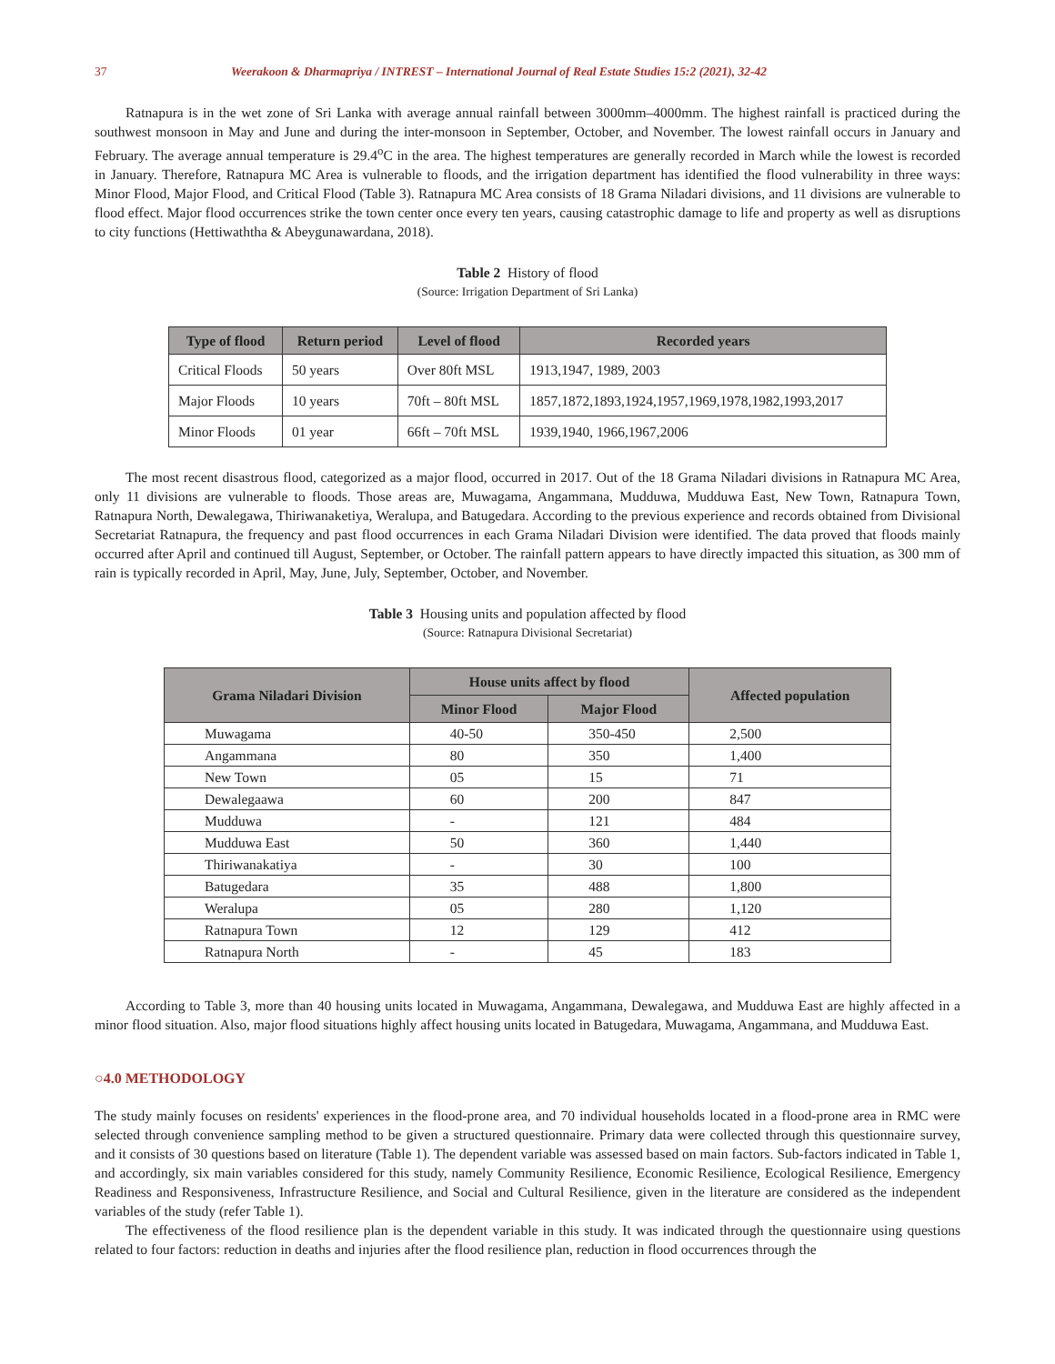37 Weerakoon & Dharmapriya / INTREST – International Journal of Real Estate Studies 15:2 (2021), 32-42
Ratnapura is in the wet zone of Sri Lanka with average annual rainfall between 3000mm–4000mm. The highest rainfall is practiced during the southwest monsoon in May and June and during the inter-monsoon in September, October, and November. The lowest rainfall occurs in January and February. The average annual temperature is 29.4<sup>o</sup>C in the area. The highest temperatures are generally recorded in March while the lowest is recorded in January. Therefore, Ratnapura MC Area is vulnerable to floods, and the irrigation department has identified the flood vulnerability in three ways: Minor Flood, Major Flood, and Critical Flood (Table 3). Ratnapura MC Area consists of 18 Grama Niladari divisions, and 11 divisions are vulnerable to flood effect. Major flood occurrences strike the town center once every ten years, causing catastrophic damage to life and property as well as disruptions to city functions (Hettiwaththa & Abeygunawardana, 2018).
Table 2 History of flood
(Source: Irrigation Department of Sri Lanka)
| Type of flood | Return period | Level of flood | Recorded years |
| --- | --- | --- | --- |
| Critical Floods | 50 years | Over 80ft MSL | 1913,1947, 1989, 2003 |
| Major Floods | 10 years | 70ft – 80ft MSL | 1857,1872,1893,1924,1957,1969,1978,1982,1993,2017 |
| Minor Floods | 01 year | 66ft – 70ft MSL | 1939,1940, 1966,1967,2006 |
The most recent disastrous flood, categorized as a major flood, occurred in 2017. Out of the 18 Grama Niladari divisions in Ratnapura MC Area, only 11 divisions are vulnerable to floods. Those areas are, Muwagama, Angammana, Mudduwa, Mudduwa East, New Town, Ratnapura Town, Ratnapura North, Dewalegawa, Thiriwanaketiya, Weralupa, and Batugedara. According to the previous experience and records obtained from Divisional Secretariat Ratnapura, the frequency and past flood occurrences in each Grama Niladari Division were identified. The data proved that floods mainly occurred after April and continued till August, September, or October. The rainfall pattern appears to have directly impacted this situation, as 300 mm of rain is typically recorded in April, May, June, July, September, October, and November.
Table 3 Housing units and population affected by flood
(Source: Ratnapura Divisional Secretariat)
| Grama Niladari Division | House units affect by flood | | Affected population |
| --- | --- | --- | --- |
| | Minor Flood | Major Flood | |
| Muwagama | 40-50 | 350-450 | 2,500 |
| Angammana | 80 | 350 | 1,400 |
| New Town | 05 | 15 | 71 |
| Dewalegaawa | 60 | 200 | 847 |
| Mudduwa | - | 121 | 484 |
| Mudduwa East | 50 | 360 | 1,440 |
| Thiriwanakatiya | - | 30 | 100 |
| Batugedara | 35 | 488 | 1,800 |
| Weralupa | 05 | 280 | 1,120 |
| Ratnapura Town | 12 | 129 | 412 |
| Ratnapura North | - | 45 | 183 |
According to Table 3, more than 40 housing units located in Muwagama, Angammana, Dewalegawa, and Mudduwa East are highly affected in a minor flood situation. Also, major flood situations highly affect housing units located in Batugedara, Muwagama, Angammana, and Mudduwa East.
○4.0 METHODOLOGY
The study mainly focuses on residents' experiences in the flood-prone area, and 70 individual households located in a flood-prone area in RMC were selected through convenience sampling method to be given a structured questionnaire. Primary data were collected through this questionnaire survey, and it consists of 30 questions based on literature (Table 1). The dependent variable was assessed based on main factors. Sub-factors indicated in Table 1, and accordingly, six main variables considered for this study, namely Community Resilience, Economic Resilience, Ecological Resilience, Emergency Readiness and Responsiveness, Infrastructure Resilience, and Social and Cultural Resilience, given in the literature are considered as the independent variables of the study (refer Table 1).
The effectiveness of the flood resilience plan is the dependent variable in this study. It was indicated through the questionnaire using questions related to four factors: reduction in deaths and injuries after the flood resilience plan, reduction in flood occurrences through the